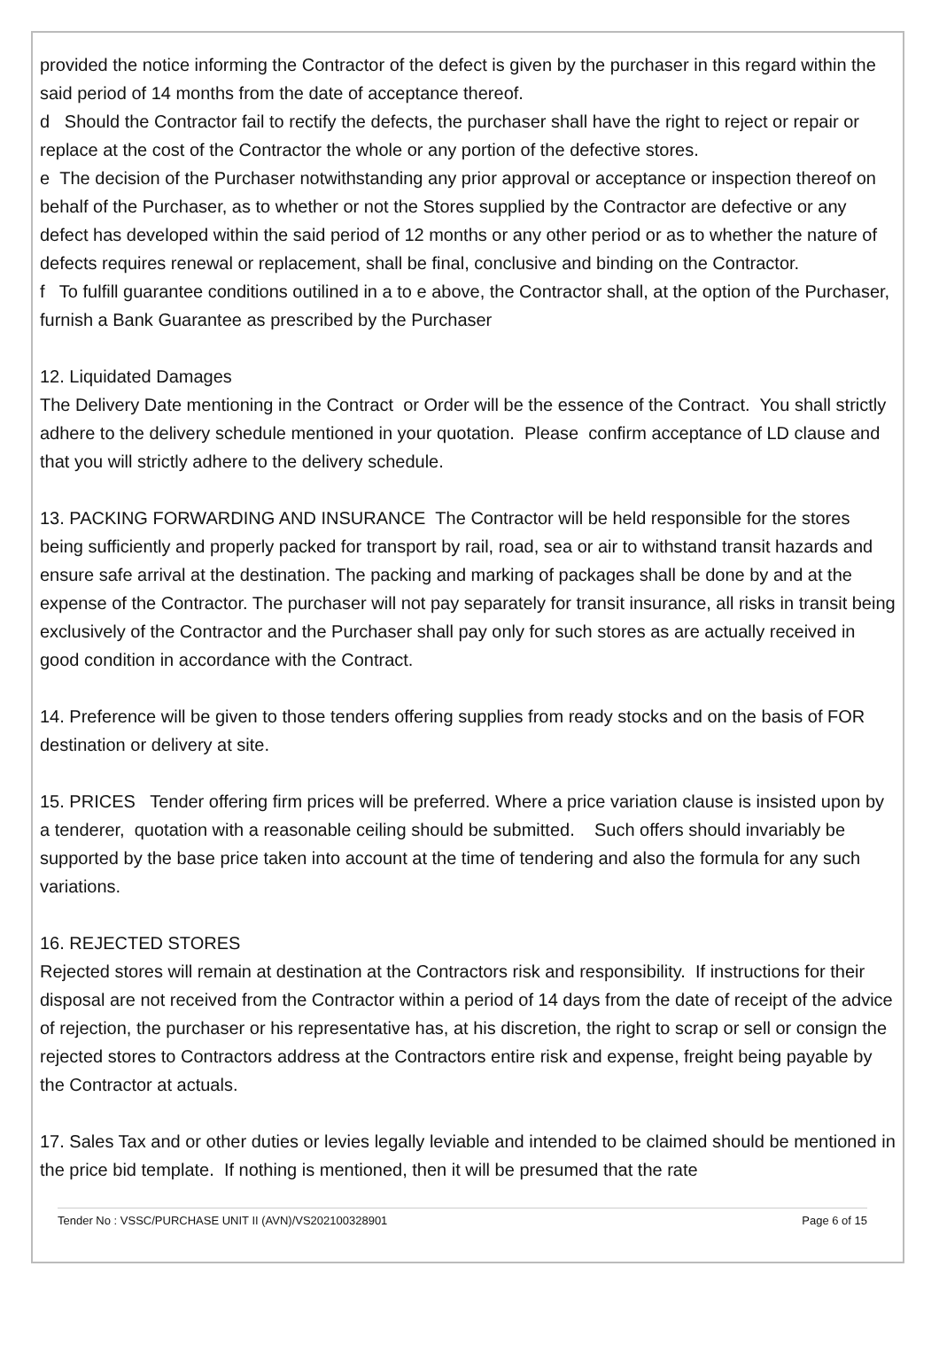provided the notice informing the Contractor of the defect is given by the purchaser in this regard within the said period of 14 months from the date of acceptance thereof.
d Should the Contractor fail to rectify the defects, the purchaser shall have the right to reject or repair or replace at the cost of the Contractor the whole or any portion of the defective stores.
e The decision of the Purchaser notwithstanding any prior approval or acceptance or inspection thereof on behalf of the Purchaser, as to whether or not the Stores supplied by the Contractor are defective or any defect has developed within the said period of 12 months or any other period or as to whether the nature of defects requires renewal or replacement, shall be final, conclusive and binding on the Contractor.
f To fulfill guarantee conditions outilined in a to e above, the Contractor shall, at the option of the Purchaser, furnish a Bank Guarantee as prescribed by the Purchaser
12. Liquidated Damages
The Delivery Date mentioning in the Contract or Order will be the essence of the Contract. You shall strictly adhere to the delivery schedule mentioned in your quotation. Please confirm acceptance of LD clause and that you will strictly adhere to the delivery schedule.
13. PACKING FORWARDING AND INSURANCE The Contractor will be held responsible for the stores being sufficiently and properly packed for transport by rail, road, sea or air to withstand transit hazards and ensure safe arrival at the destination. The packing and marking of packages shall be done by and at the expense of the Contractor. The purchaser will not pay separately for transit insurance, all risks in transit being exclusively of the Contractor and the Purchaser shall pay only for such stores as are actually received in good condition in accordance with the Contract.
14. Preference will be given to those tenders offering supplies from ready stocks and on the basis of FOR destination or delivery at site.
15. PRICES Tender offering firm prices will be preferred. Where a price variation clause is insisted upon by a tenderer, quotation with a reasonable ceiling should be submitted. Such offers should invariably be supported by the base price taken into account at the time of tendering and also the formula for any such variations.
16. REJECTED STORES
Rejected stores will remain at destination at the Contractors risk and responsibility. If instructions for their disposal are not received from the Contractor within a period of 14 days from the date of receipt of the advice of rejection, the purchaser or his representative has, at his discretion, the right to scrap or sell or consign the rejected stores to Contractors address at the Contractors entire risk and expense, freight being payable by the Contractor at actuals.
17. Sales Tax and or other duties or levies legally leviable and intended to be claimed should be mentioned in the price bid template. If nothing is mentioned, then it will be presumed that the rate
Tender No : VSSC/PURCHASE UNIT II (AVN)/VS202100328901 Page 6 of 15